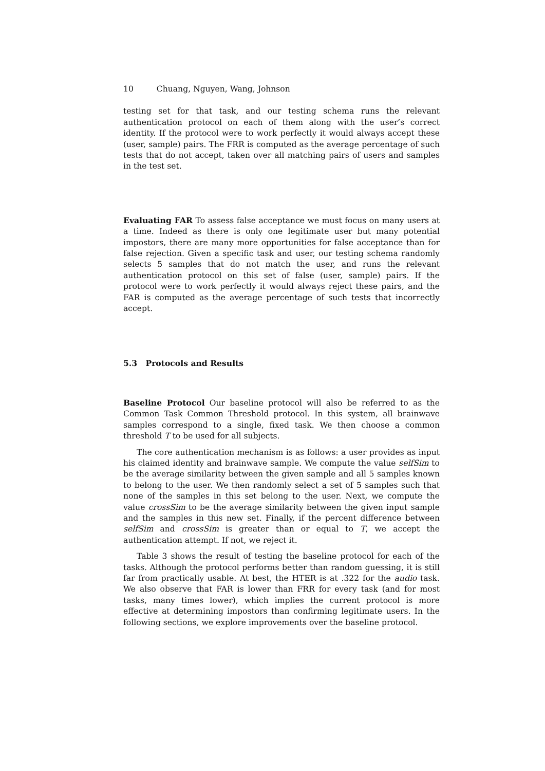10 Chuang, Nguyen, Wang, Johnson
testing set for that task, and our testing schema runs the relevant authentication protocol on each of them along with the user’s correct identity. If the protocol were to work perfectly it would always accept these (user, sample) pairs. The FRR is computed as the average percentage of such tests that do not accept, taken over all matching pairs of users and samples in the test set.
Evaluating FAR To assess false acceptance we must focus on many users at a time. Indeed as there is only one legitimate user but many potential impostors, there are many more opportunities for false acceptance than for false rejection. Given a specific task and user, our testing schema randomly selects 5 samples that do not match the user, and runs the relevant authentication protocol on this set of false (user, sample) pairs. If the protocol were to work perfectly it would always reject these pairs, and the FAR is computed as the average percentage of such tests that incorrectly accept.
5.3 Protocols and Results
Baseline Protocol Our baseline protocol will also be referred to as the Common Task Common Threshold protocol. In this system, all brainwave samples correspond to a single, fixed task. We then choose a common threshold T to be used for all subjects.
The core authentication mechanism is as follows: a user provides as input his claimed identity and brainwave sample. We compute the value selfSim to be the average similarity between the given sample and all 5 samples known to belong to the user. We then randomly select a set of 5 samples such that none of the samples in this set belong to the user. Next, we compute the value crossSim to be the average similarity between the given input sample and the samples in this new set. Finally, if the percent difference between selfSim and crossSim is greater than or equal to T, we accept the authentication attempt. If not, we reject it.
Table 3 shows the result of testing the baseline protocol for each of the tasks. Although the protocol performs better than random guessing, it is still far from practically usable. At best, the HTER is at .322 for the audio task. We also observe that FAR is lower than FRR for every task (and for most tasks, many times lower), which implies the current protocol is more effective at determining impostors than confirming legitimate users. In the following sections, we explore improvements over the baseline protocol.